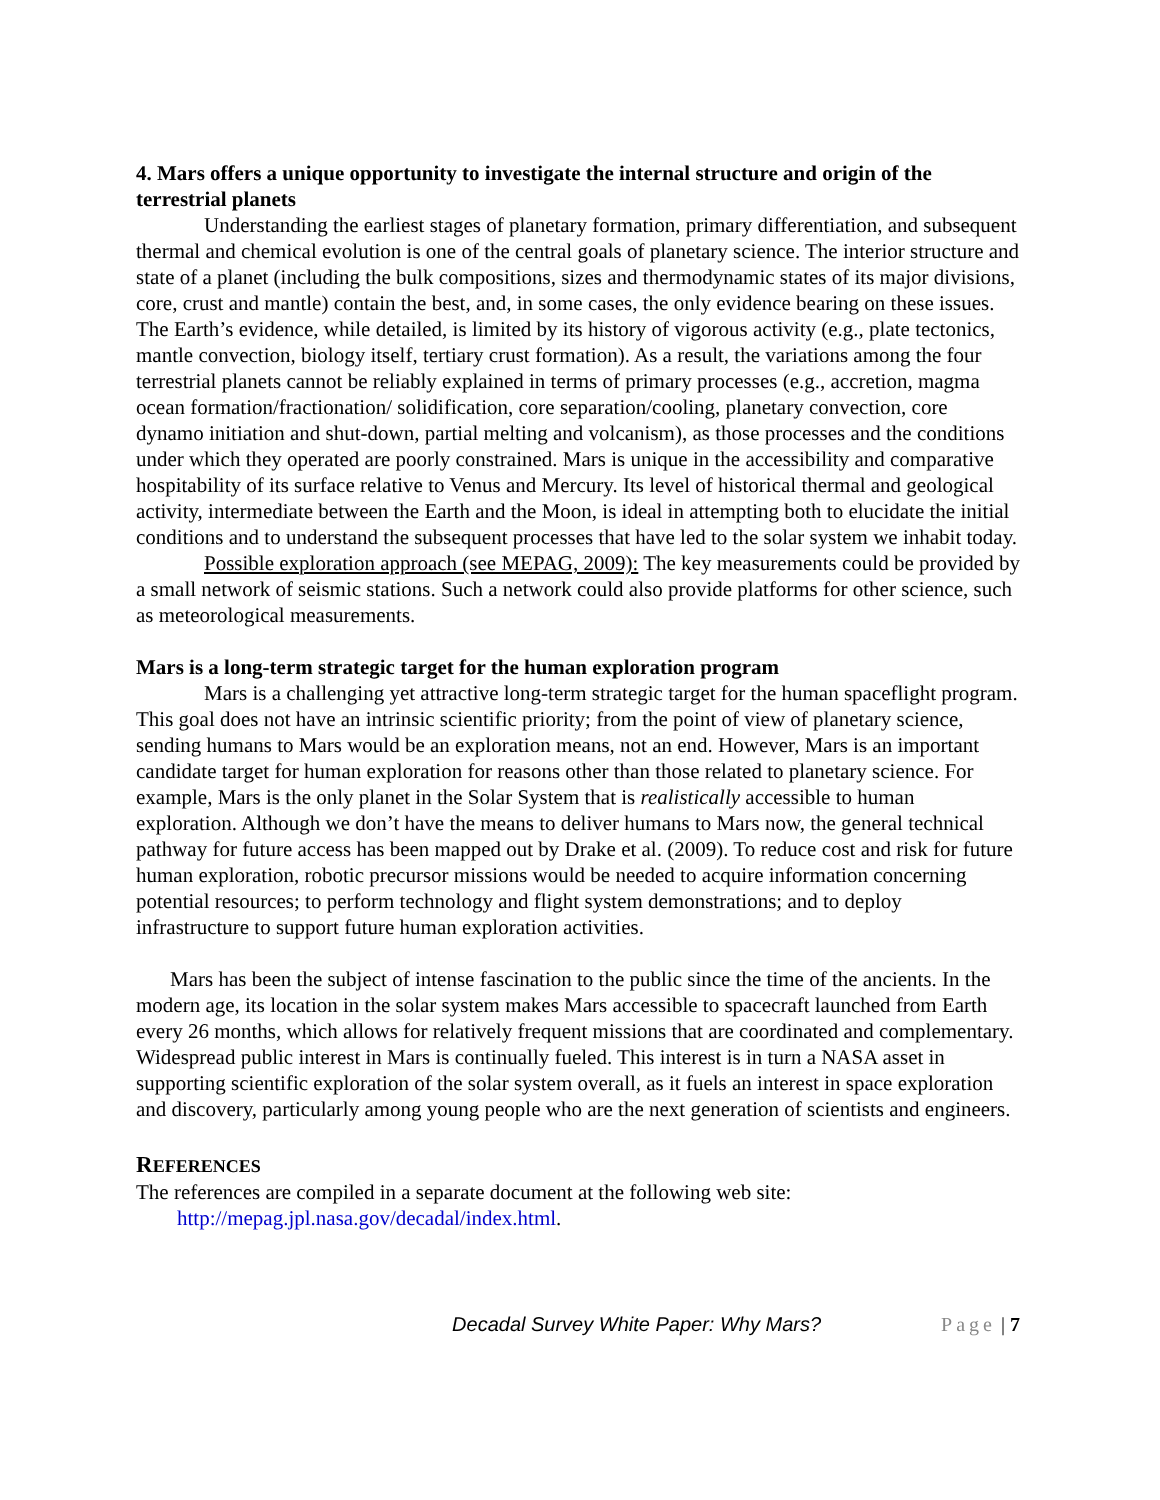4. Mars offers a unique opportunity to investigate the internal structure and origin of the terrestrial planets
Understanding the earliest stages of planetary formation, primary differentiation, and subsequent thermal and chemical evolution is one of the central goals of planetary science. The interior structure and state of a planet (including the bulk compositions, sizes and thermodynamic states of its major divisions, core, crust and mantle) contain the best, and, in some cases, the only evidence bearing on these issues. The Earth’s evidence, while detailed, is limited by its history of vigorous activity (e.g., plate tectonics, mantle convection, biology itself, tertiary crust formation). As a result, the variations among the four terrestrial planets cannot be reliably explained in terms of primary processes (e.g., accretion, magma ocean formation/fractionation/ solidification, core separation/cooling, planetary convection, core dynamo initiation and shut-down, partial melting and volcanism), as those processes and the conditions under which they operated are poorly constrained. Mars is unique in the accessibility and comparative hospitability of its surface relative to Venus and Mercury. Its level of historical thermal and geological activity, intermediate between the Earth and the Moon, is ideal in attempting both to elucidate the initial conditions and to understand the subsequent processes that have led to the solar system we inhabit today.
Possible exploration approach (see MEPAG, 2009): The key measurements could be provided by a small network of seismic stations. Such a network could also provide platforms for other science, such as meteorological measurements.
Mars is a long-term strategic target for the human exploration program
Mars is a challenging yet attractive long-term strategic target for the human spaceflight program. This goal does not have an intrinsic scientific priority; from the point of view of planetary science, sending humans to Mars would be an exploration means, not an end. However, Mars is an important candidate target for human exploration for reasons other than those related to planetary science. For example, Mars is the only planet in the Solar System that is realistically accessible to human exploration. Although we don’t have the means to deliver humans to Mars now, the general technical pathway for future access has been mapped out by Drake et al. (2009). To reduce cost and risk for future human exploration, robotic precursor missions would be needed to acquire information concerning potential resources; to perform technology and flight system demonstrations; and to deploy infrastructure to support future human exploration activities.
Mars has been the subject of intense fascination to the public since the time of the ancients. In the modern age, its location in the solar system makes Mars accessible to spacecraft launched from Earth every 26 months, which allows for relatively frequent missions that are coordinated and complementary. Widespread public interest in Mars is continually fueled. This interest is in turn a NASA asset in supporting scientific exploration of the solar system overall, as it fuels an interest in space exploration and discovery, particularly among young people who are the next generation of scientists and engineers.
REFERENCES
The references are compiled in a separate document at the following web site:
http://mepag.jpl.nasa.gov/decadal/index.html.
Decadal Survey White Paper: Why Mars? Page | 7